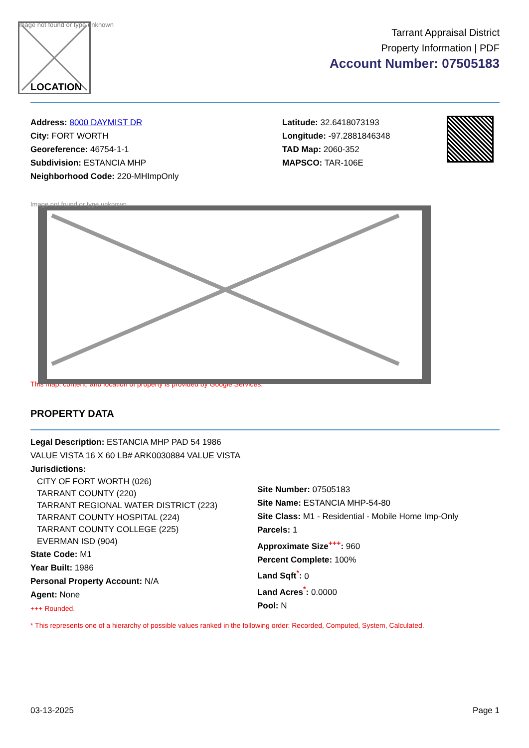Image not found or type unknown
LOCATION
Tarrant Appraisal District
Property Information | PDF
Account Number: 07505183
Address: 8000 DAYMIST DR
City: FORT WORTH
Georeference: 46754-1-1
Subdivision: ESTANCIA MHP
Neighborhood Code: 220-MHImpOnly
Latitude: 32.6418073193
Longitude: -97.2881846348
TAD Map: 2060-352
MAPSCO: TAR-106E
Image not found or type unknown
This map, content, and location of property is provided by Google Services.
PROPERTY DATA
Legal Description: ESTANCIA MHP PAD 54 1986 VALUE VISTA 16 X 60 LB# ARK0030884 VALUE VISTA
Jurisdictions:
CITY OF FORT WORTH (026)
TARRANT COUNTY (220)
TARRANT REGIONAL WATER DISTRICT (223)
TARRANT COUNTY HOSPITAL (224)
TARRANT COUNTY COLLEGE (225)
EVERMAN ISD (904)
State Code: M1
Year Built: 1986
Personal Property Account: N/A
Agent: None
+++ Rounded.
Site Number: 07505183
Site Name: ESTANCIA MHP-54-80
Site Class: M1 - Residential - Mobile Home Imp-Only
Parcels: 1
Approximate Size<sup>+++</sup>: 960
Percent Complete: 100%
Land Sqft<sup>*</sup>: 0
Land Acres<sup>*</sup>: 0.0000
Pool: N
* This represents one of a hierarchy of possible values ranked in the following order: Recorded, Computed, System, Calculated.
03-13-2025 Page 1